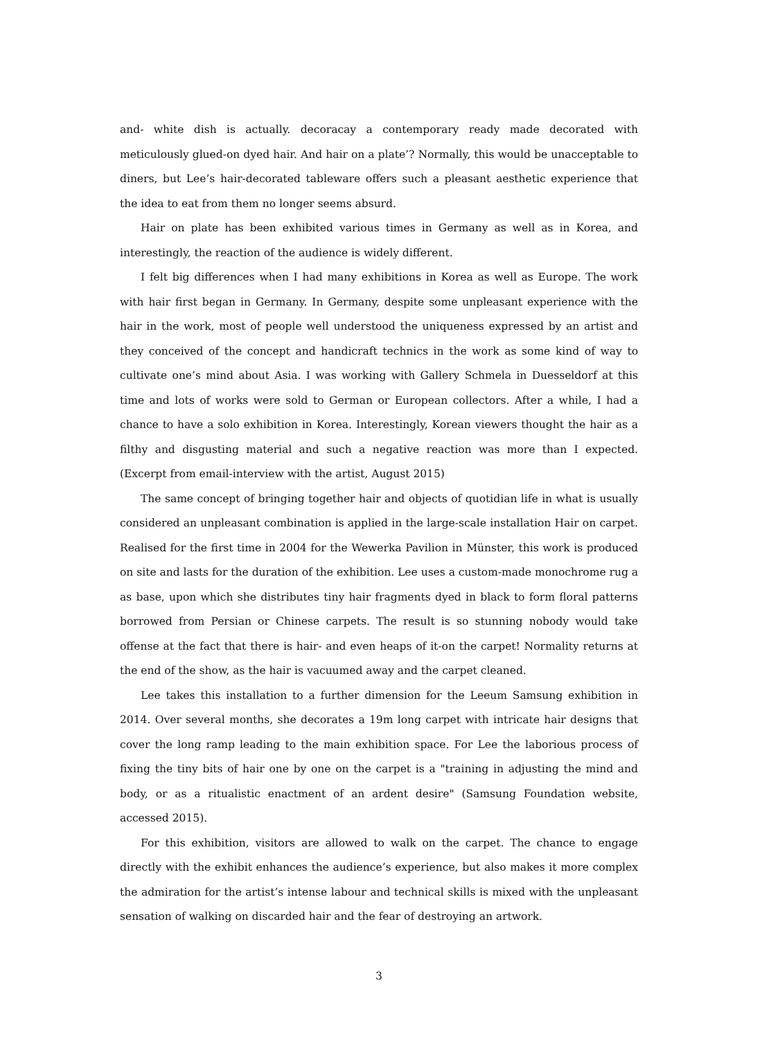and- white dish is actually. decoracay a contemporary ready made decorated with meticulously glued-on dyed hair. And hair on a plate’? Normally, this would be unacceptable to diners, but Lee’s hair-decorated tableware offers such a pleasant aesthetic experience that the idea to eat from them no longer seems absurd.
Hair on plate has been exhibited various times in Germany as well as in Korea, and interestingly, the reaction of the audience is widely different.
I felt big differences when I had many exhibitions in Korea as well as Europe. The work with hair first began in Germany. In Germany, despite some unpleasant experience with the hair in the work, most of people well understood the uniqueness expressed by an artist and they conceived of the concept and handicraft technics in the work as some kind of way to cultivate one’s mind about Asia. I was working with Gallery Schmela in Duesseldorf at this time and lots of works were sold to German or European collectors. After a while, I had a chance to have a solo exhibition in Korea. Interestingly, Korean viewers thought the hair as a filthy and disgusting material and such a negative reaction was more than I expected. (Excerpt from email-interview with the artist, August 2015)
The same concept of bringing together hair and objects of quotidian life in what is usually considered an unpleasant combination is applied in the large-scale installation Hair on carpet. Realised for the first time in 2004 for the Wewerka Pavilion in Münster, this work is produced on site and lasts for the duration of the exhibition. Lee uses a custom-made monochrome rug a as base, upon which she distributes tiny hair fragments dyed in black to form floral patterns borrowed from Persian or Chinese carpets. The result is so stunning nobody would take offense at the fact that there is hair- and even heaps of it-on the carpet! Normality returns at the end of the show, as the hair is vacuumed away and the carpet cleaned.
Lee takes this installation to a further dimension for the Leeum Samsung exhibition in 2014. Over several months, she decorates a 19m long carpet with intricate hair designs that cover the long ramp leading to the main exhibition space. For Lee the laborious process of fixing the tiny bits of hair one by one on the carpet is a "training in adjusting the mind and body, or as a ritualistic enactment of an ardent desire" (Samsung Foundation website, accessed 2015).
For this exhibition, visitors are allowed to walk on the carpet. The chance to engage directly with the exhibit enhances the audience’s experience, but also makes it more complex the admiration for the artist’s intense labour and technical skills is mixed with the unpleasant sensation of walking on discarded hair and the fear of destroying an artwork.
3